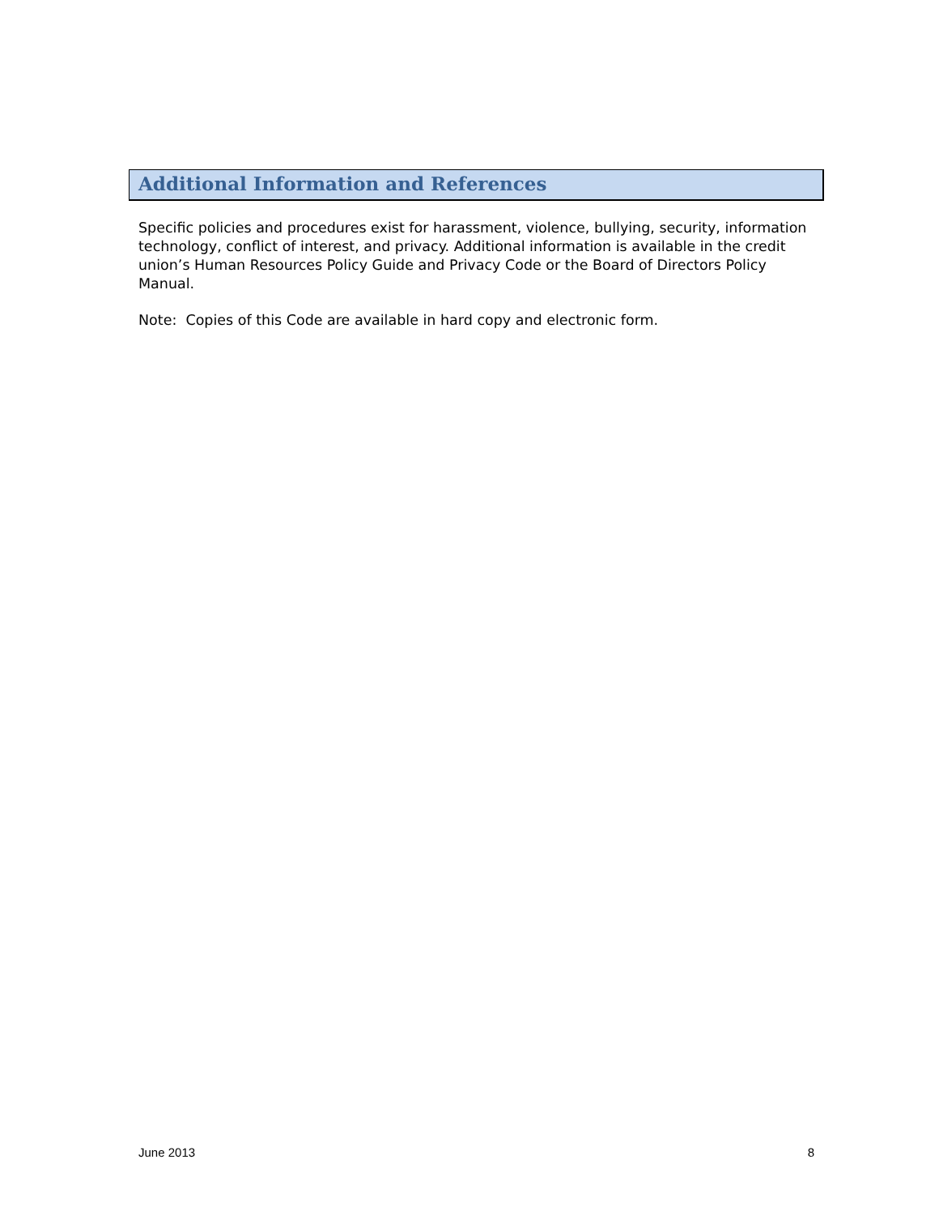Additional Information and References
Specific policies and procedures exist for harassment, violence, bullying, security, information technology, conflict of interest, and privacy. Additional information is available in the credit union’s Human Resources Policy Guide and Privacy Code or the Board of Directors Policy Manual.
Note: Copies of this Code are available in hard copy and electronic form.
June 2013 8